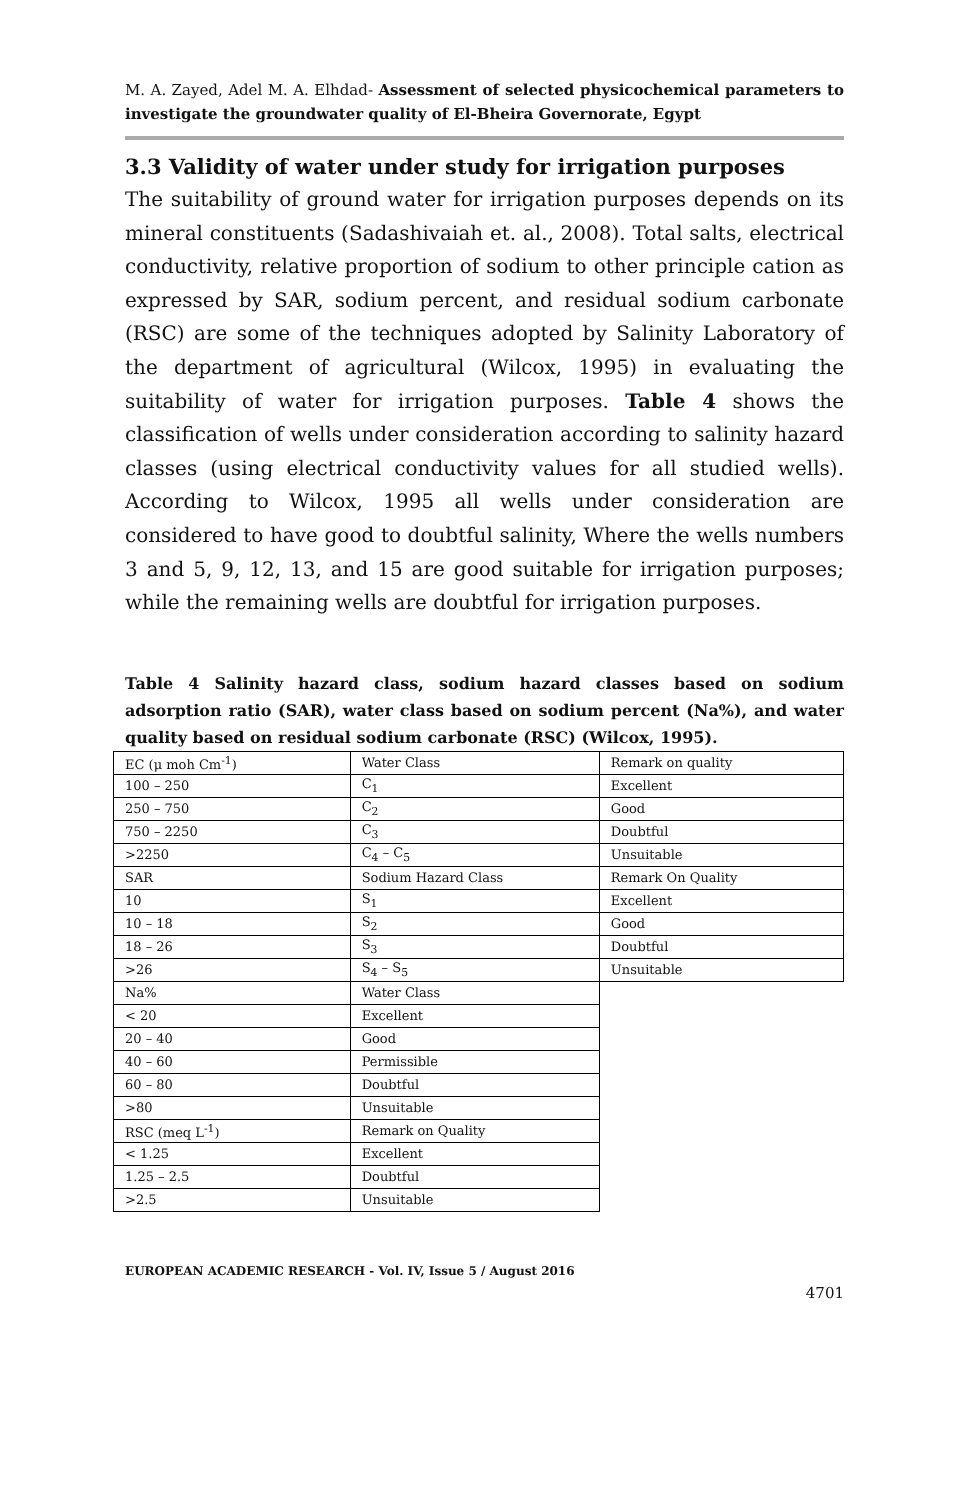M. A. Zayed, Adel M. A. Elhdad- Assessment of selected physicochemical parameters to investigate the groundwater quality of El-Bheira Governorate, Egypt
3.3 Validity of water under study for irrigation purposes
The suitability of ground water for irrigation purposes depends on its mineral constituents (Sadashivaiah et. al., 2008). Total salts, electrical conductivity, relative proportion of sodium to other principle cation as expressed by SAR, sodium percent, and residual sodium carbonate (RSC) are some of the techniques adopted by Salinity Laboratory of the department of agricultural (Wilcox, 1995) in evaluating the suitability of water for irrigation purposes. Table 4 shows the classification of wells under consideration according to salinity hazard classes (using electrical conductivity values for all studied wells). According to Wilcox, 1995 all wells under consideration are considered to have good to doubtful salinity, Where the wells numbers 3 and 5, 9, 12, 13, and 15 are good suitable for irrigation purposes; while the remaining wells are doubtful for irrigation purposes.
Table 4 Salinity hazard class, sodium hazard classes based on sodium adsorption ratio (SAR), water class based on sodium percent (Na%), and water quality based on residual sodium carbonate (RSC) (Wilcox, 1995).
| EC (μ moh Cm<sup>-1</sup>) | Water Class | Remark on quality |
| 100 – 250 | C<sub>1</sub> | Excellent |
| 250 – 750 | C<sub>2</sub> | Good |
| 750 – 2250 | C<sub>3</sub> | Doubtful |
| >2250 | C<sub>4</sub> – C<sub>5</sub> | Unsuitable |
| SAR | Sodium Hazard Class | Remark On Quality |
| 10 | S<sub>1</sub> | Excellent |
| 10 – 18 | S<sub>2</sub> | Good |
| 18 – 26 | S<sub>3</sub> | Doubtful |
| >26 | S<sub>4</sub> – S<sub>5</sub> | Unsuitable |
| Na% | Water Class | |
| < 20 | Excellent | |
| 20 – 40 | Good | |
| 40 – 60 | Permissible | |
| 60 – 80 | Doubtful | |
| >80 | Unsuitable | |
| RSC (meq L<sup>-1</sup>) | Remark on Quality | |
| < 1.25 | Excellent | |
| 1.25 – 2.5 | Doubtful | |
| >2.5 | Unsuitable | |
EUROPEAN ACADEMIC RESEARCH - Vol. IV, Issue 5 / August 2016
4701